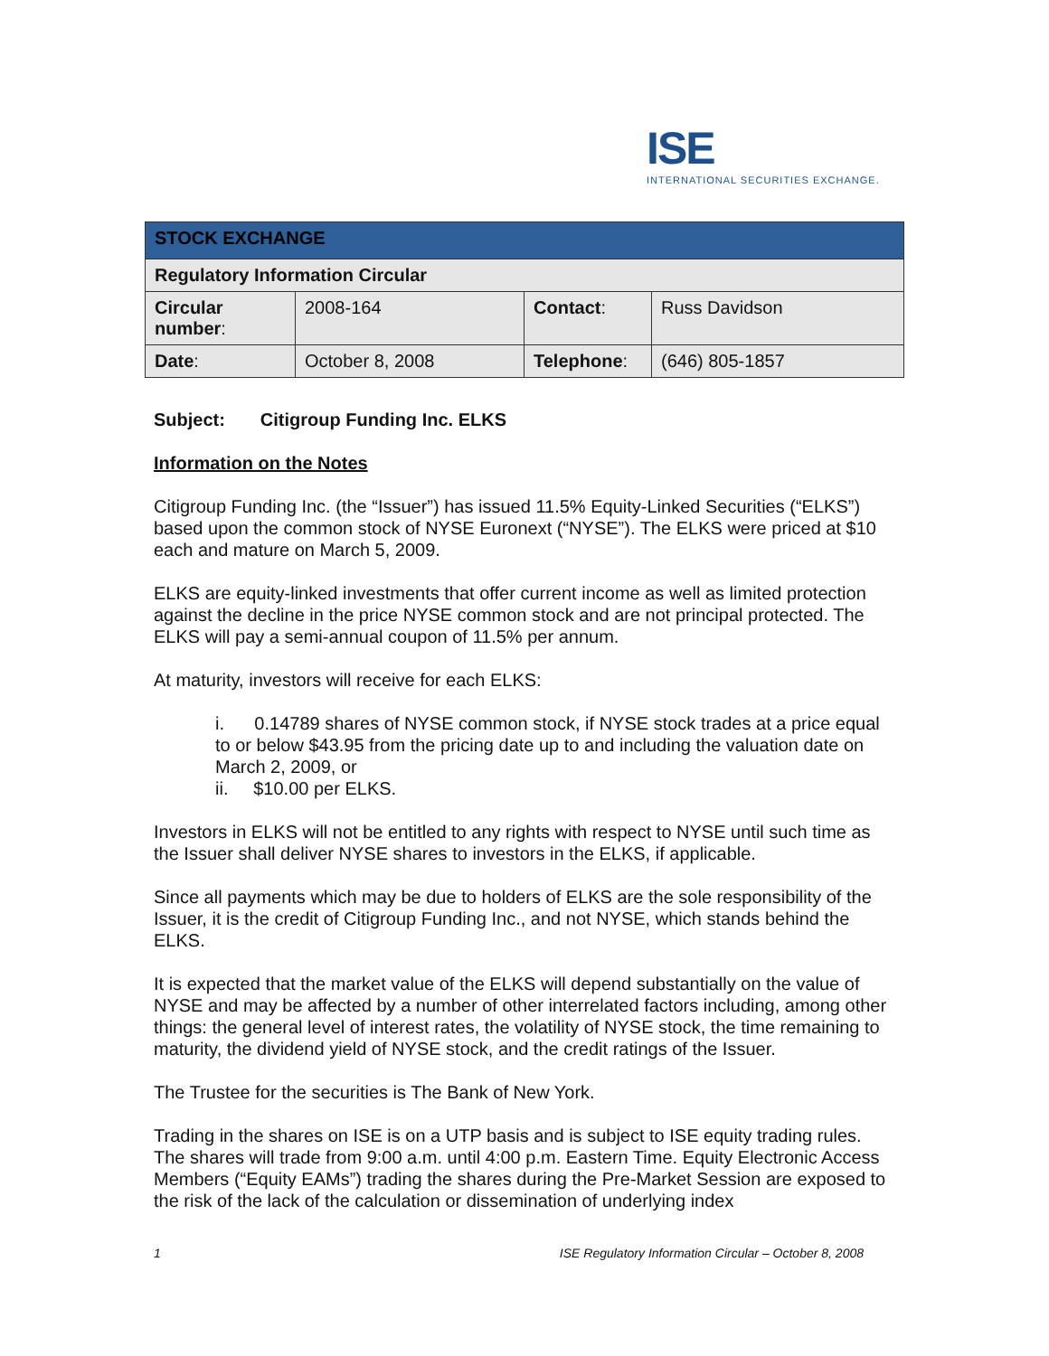ISE
INTERNATIONAL SECURITIES EXCHANGE.
| STOCK EXCHANGE | | | |
| Regulatory Information Circular | | | |
| Circular number : | 2008-164 | Contact : | Russ Davidson |
| Date : | October 8, 2008 | Telephone : | (646) 805-1857 |
Subject: Citigroup Funding Inc. ELKS
Information on the Notes
Citigroup Funding Inc. (the “Issuer”) has issued 11.5% Equity-Linked Securities (“ELKS”) based upon the common stock of NYSE Euronext (“NYSE”). The ELKS were priced at $10 each and mature on March 5, 2009.
ELKS are equity-linked investments that offer current income as well as limited protection against the decline in the price NYSE common stock and are not principal protected. The ELKS will pay a semi-annual coupon of 11.5% per annum.
At maturity, investors will receive for each ELKS:
i. 0.14789 shares of NYSE common stock, if NYSE stock trades at a price equal to or below $43.95 from the pricing date up to and including the valuation date on March 2, 2009, or
ii. $10.00 per ELKS.
Investors in ELKS will not be entitled to any rights with respect to NYSE until such time as the Issuer shall deliver NYSE shares to investors in the ELKS, if applicable.
Since all payments which may be due to holders of ELKS are the sole responsibility of the Issuer, it is the credit of Citigroup Funding Inc., and not NYSE, which stands behind the ELKS.
It is expected that the market value of the ELKS will depend substantially on the value of NYSE and may be affected by a number of other interrelated factors including, among other things: the general level of interest rates, the volatility of NYSE stock, the time remaining to maturity, the dividend yield of NYSE stock, and the credit ratings of the Issuer.
The Trustee for the securities is The Bank of New York.
Trading in the shares on ISE is on a UTP basis and is subject to ISE equity trading rules. The shares will trade from 9:00 a.m. until 4:00 p.m. Eastern Time. Equity Electronic Access Members (“Equity EAMs”) trading the shares during the Pre-Market Session are exposed to the risk of the lack of the calculation or dissemination of underlying index
1 ISE Regulatory Information Circular – October 8, 2008